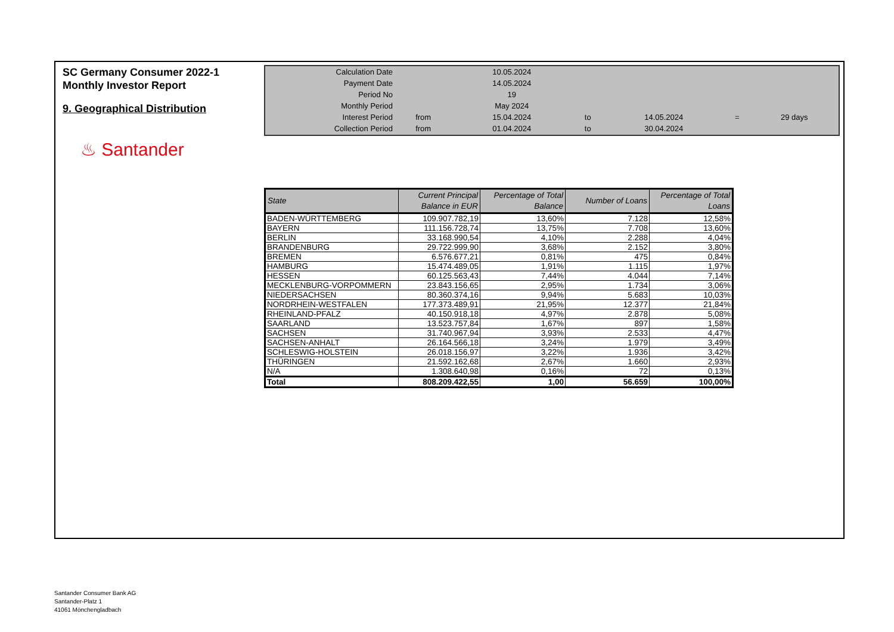SC Germany Consumer 2022-1
Monthly Investor Report
9. Geographical Distribution
♨ Santander
| Calculation Date | | 10.05.2024 | | | | |
| Payment Date | | 14.05.2024 | | | | |
| Period No | | 19 | | | | |
| Monthly Period | | May 2024 | | | | |
| Interest Period | from | 15.04.2024 | to | 14.05.2024 | = | 29 days |
| Collection Period | from | 01.04.2024 | to | 30.04.2024 | | |
| State | Current Principal Balance in EUR | Percentage of Total Balance | Number of Loans | Percentage of Total Loans |
| --- | --- | --- | --- | --- |
| BADEN-WÜRTTEMBERG | 109.907.782,19 | 13,60% | 7.128 | 12,58% |
| BAYERN | 111.156.728,74 | 13,75% | 7.708 | 13,60% |
| BERLIN | 33.168.990,54 | 4,10% | 2.288 | 4,04% |
| BRANDENBURG | 29.722.999,90 | 3,68% | 2.152 | 3,80% |
| BREMEN | 6.576.677,21 | 0,81% | 475 | 0,84% |
| HAMBURG | 15.474.489,05 | 1,91% | 1.115 | 1,97% |
| HESSEN | 60.125.563,43 | 7,44% | 4.044 | 7,14% |
| MECKLENBURG-VORPOMMERN | 23.843.156,65 | 2,95% | 1.734 | 3,06% |
| NIEDERSACHSEN | 80.360.374,16 | 9,94% | 5.683 | 10,03% |
| NORDRHEIN-WESTFALEN | 177.373.489,91 | 21,95% | 12.377 | 21,84% |
| RHEINLAND-PFALZ | 40.150.918,18 | 4,97% | 2.878 | 5,08% |
| SAARLAND | 13.523.757,84 | 1,67% | 897 | 1,58% |
| SACHSEN | 31.740.967,94 | 3,93% | 2.533 | 4,47% |
| SACHSEN-ANHALT | 26.164.566,18 | 3,24% | 1.979 | 3,49% |
| SCHLESWIG-HOLSTEIN | 26.018.156,97 | 3,22% | 1.936 | 3,42% |
| THÜRINGEN | 21.592.162,68 | 2,67% | 1.660 | 2,93% |
| N/A | 1.308.640,98 | 0,16% | 72 | 0,13% |
| Total | 808.209.422,55 | 1,00 | 56.659 | 100,00% |
Santander Consumer Bank AG
Santander-Platz 1
41061 Mönchengladbach